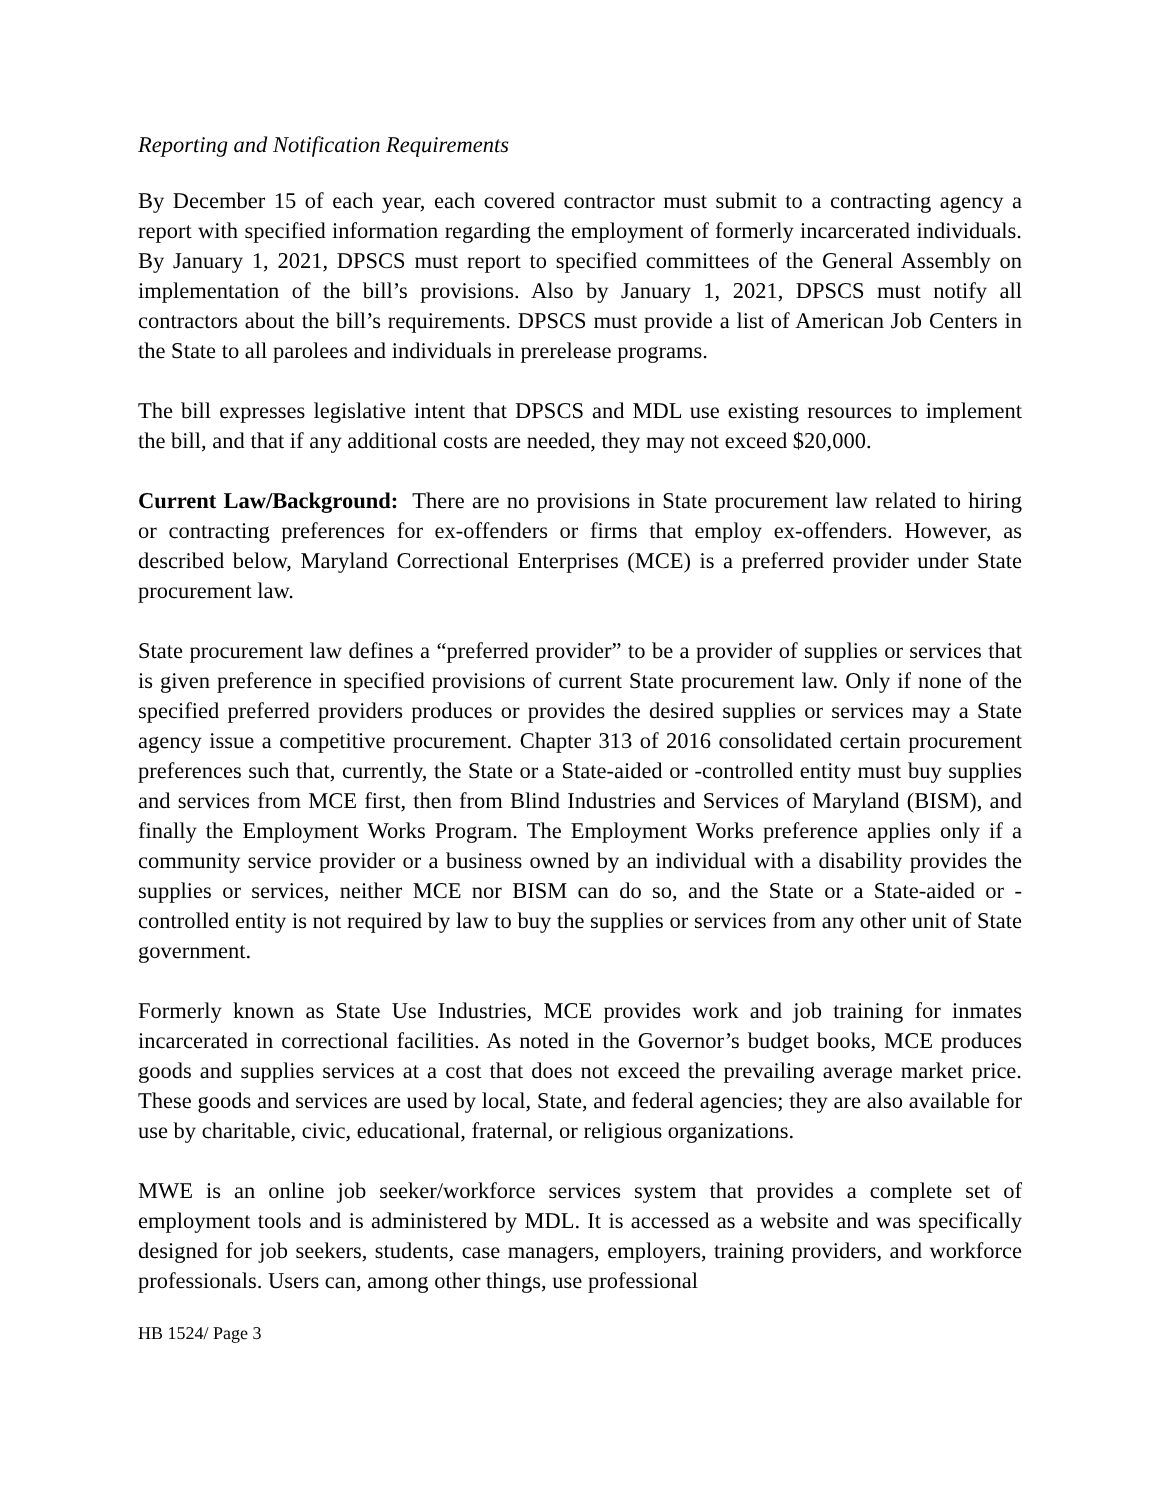Reporting and Notification Requirements
By December 15 of each year, each covered contractor must submit to a contracting agency a report with specified information regarding the employment of formerly incarcerated individuals. By January 1, 2021, DPSCS must report to specified committees of the General Assembly on implementation of the bill’s provisions. Also by January 1, 2021, DPSCS must notify all contractors about the bill’s requirements. DPSCS must provide a list of American Job Centers in the State to all parolees and individuals in prerelease programs.
The bill expresses legislative intent that DPSCS and MDL use existing resources to implement the bill, and that if any additional costs are needed, they may not exceed $20,000.
Current Law/Background: There are no provisions in State procurement law related to hiring or contracting preferences for ex-offenders or firms that employ ex-offenders. However, as described below, Maryland Correctional Enterprises (MCE) is a preferred provider under State procurement law.
State procurement law defines a “preferred provider” to be a provider of supplies or services that is given preference in specified provisions of current State procurement law. Only if none of the specified preferred providers produces or provides the desired supplies or services may a State agency issue a competitive procurement. Chapter 313 of 2016 consolidated certain procurement preferences such that, currently, the State or a State-aided or -controlled entity must buy supplies and services from MCE first, then from Blind Industries and Services of Maryland (BISM), and finally the Employment Works Program. The Employment Works preference applies only if a community service provider or a business owned by an individual with a disability provides the supplies or services, neither MCE nor BISM can do so, and the State or a State-aided or -controlled entity is not required by law to buy the supplies or services from any other unit of State government.
Formerly known as State Use Industries, MCE provides work and job training for inmates incarcerated in correctional facilities. As noted in the Governor’s budget books, MCE produces goods and supplies services at a cost that does not exceed the prevailing average market price. These goods and services are used by local, State, and federal agencies; they are also available for use by charitable, civic, educational, fraternal, or religious organizations.
MWE is an online job seeker/workforce services system that provides a complete set of employment tools and is administered by MDL. It is accessed as a website and was specifically designed for job seekers, students, case managers, employers, training providers, and workforce professionals. Users can, among other things, use professional
HB 1524/ Page 3